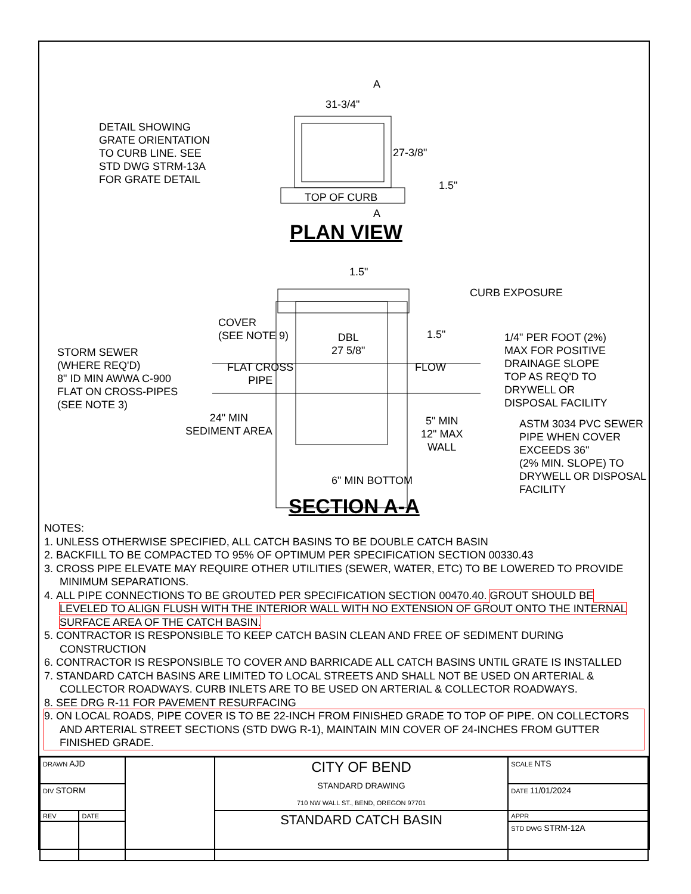DETAIL SHOWING
GRATE ORIENTATION
TO CURB LINE. SEE
STD DWG STRM-13A
FOR GRATE DETAIL
31-3/4"
A
27-3/8"
1.5"
TOP OF CURB
A
PLAN VIEW
1.5"
CURB EXPOSURE
COVER
(SEE NOTE 9)
DBL
27 5/8"
1.5"
1/4" PER FOOT (2%)
MAX FOR POSITIVE
DRAINAGE SLOPE
TOP AS REQ'D TO
DRYWELL OR
DISPOSAL FACILITY
STORM SEWER
(WHERE REQ'D)
8" ID MIN AWWA C-900
FLAT ON CROSS-PIPES
(SEE NOTE 3)
FLAT CROSS
PIPE
FLOW
24" MIN
SEDIMENT AREA
5" MIN
12" MAX
WALL
ASTM 3034 PVC SEWER
PIPE WHEN COVER
EXCEEDS 36"
(2% MIN. SLOPE) TO
DRYWELL OR DISPOSAL
FACILITY
6" MIN BOTTOM
SECTION A-A
NOTES:
1. UNLESS OTHERWISE SPECIFIED, ALL CATCH BASINS TO BE DOUBLE CATCH BASIN
2. BACKFILL TO BE COMPACTED TO 95% OF OPTIMUM PER SPECIFICATION SECTION 00330.43
3. CROSS PIPE ELEVATE MAY REQUIRE OTHER UTILITIES (SEWER, WATER, ETC) TO BE LOWERED TO PROVIDE MINIMUM SEPARATIONS.
4. ALL PIPE CONNECTIONS TO BE GROUTED PER SPECIFICATION SECTION 00470.40. GROUT SHOULD BE LEVELED TO ALIGN FLUSH WITH THE INTERIOR WALL WITH NO EXTENSION OF GROUT ONTO THE INTERNAL SURFACE AREA OF THE CATCH BASIN.
5. CONTRACTOR IS RESPONSIBLE TO KEEP CATCH BASIN CLEAN AND FREE OF SEDIMENT DURING CONSTRUCTION
6. CONTRACTOR IS RESPONSIBLE TO COVER AND BARRICADE ALL CATCH BASINS UNTIL GRATE IS INSTALLED
7. STANDARD CATCH BASINS ARE LIMITED TO LOCAL STREETS AND SHALL NOT BE USED ON ARTERIAL & COLLECTOR ROADWAYS. CURB INLETS ARE TO BE USED ON ARTERIAL & COLLECTOR ROADWAYS.
8. SEE DRG R-11 FOR PAVEMENT RESURFACING
9. ON LOCAL ROADS, PIPE COVER IS TO BE 22-INCH FROM FINISHED GRADE TO TOP OF PIPE. ON COLLECTORS AND ARTERIAL STREET SECTIONS (STD DWG R-1), MAINTAIN MIN COVER OF 24-INCHES FROM GUTTER FINISHED GRADE.
| DRAWN AJD | | | CITY OF BEND STANDARD DRAWING 710 NW WALL ST., BEND, OREGON 97701 | SCALE NTS |
| DIV STORM | | | | DATE 11/01/2024 |
| REV | DATE | | STANDARD CATCH BASIN | APPR |
| | | | | STD DWG STRM-12A |